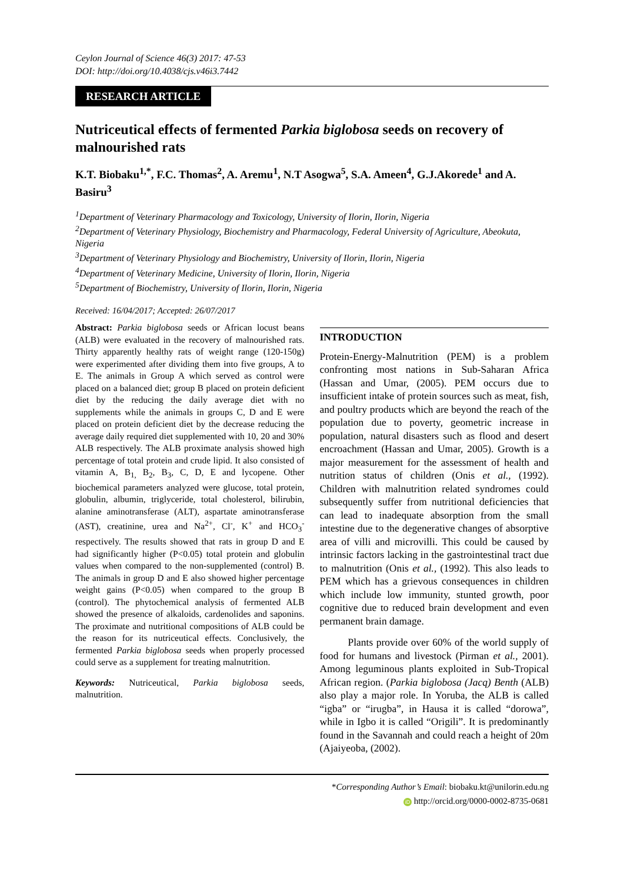Ceylon Journal of Science 46(3) 2017: 47-53
DOI: http://doi.org/10.4038/cjs.v46i3.7442
RESEARCH ARTICLE
Nutriceutical effects of fermented Parkia biglobosa seeds on recovery of malnourished rats
K.T. Biobaku<sup>1,*</sup>, F.C. Thomas<sup>2</sup>, A. Aremu<sup>1</sup>, N.T Asogwa<sup>5</sup>, S.A. Ameen<sup>4</sup>, G.J.Akorede<sup>1</sup> and A. Basiru<sup>3</sup>
<sup>1</sup> Department of Veterinary Pharmacology and Toxicology, University of Ilorin, Ilorin, Nigeria
<sup>2</sup> Department of Veterinary Physiology, Biochemistry and Pharmacology, Federal University of Agriculture, Abeokuta, Nigeria
<sup>3</sup> Department of Veterinary Physiology and Biochemistry, University of Ilorin, Ilorin, Nigeria
<sup>4</sup> Department of Veterinary Medicine, University of Ilorin, Ilorin, Nigeria
<sup>5</sup> Department of Biochemistry, University of Ilorin, Ilorin, Nigeria
Received: 16/04/2017; Accepted: 26/07/2017
Abstract: Parkia biglobosa seeds or African locust beans (ALB) were evaluated in the recovery of malnourished rats. Thirty apparently healthy rats of weight range (120-150g) were experimented after dividing them into five groups, A to E. The animals in Group A which served as control were placed on a balanced diet; group B placed on protein deficient diet by the reducing the daily average diet with no supplements while the animals in groups C, D and E were placed on protein deficient diet by the decrease reducing the average daily required diet supplemented with 10, 20 and 30% ALB respectively. The ALB proximate analysis showed high percentage of total protein and crude lipid. It also consisted of vitamin A, B<sub>1,</sub> B<sub>2</sub>, B<sub>3</sub>, C, D, E and lycopene. Other biochemical parameters analyzed were glucose, total protein, globulin, albumin, triglyceride, total cholesterol, bilirubin, alanine aminotransferase (ALT), aspartate aminotransferase (AST), creatinine, urea and Na<sup>2+</sup>, Cl<sup>-</sup>, K<sup>+</sup> and HCO<sub>3</sub><sup>-</sup> respectively. The results showed that rats in group D and E had significantly higher (P<0.05) total protein and globulin values when compared to the non-supplemented (control) B. The animals in group D and E also showed higher percentage weight gains (P<0.05) when compared to the group B (control). The phytochemical analysis of fermented ALB showed the presence of alkaloids, cardenolides and saponins. The proximate and nutritional compositions of ALB could be the reason for its nutriceutical effects. Conclusively, the fermented Parkia biglobosa seeds when properly processed could serve as a supplement for treating malnutrition.
Keywords: Nutriceutical, Parkia biglobosa seeds, malnutrition.
INTRODUCTION
Protein-Energy-Malnutrition (PEM) is a problem confronting most nations in Sub-Saharan Africa (Hassan and Umar, (2005). PEM occurs due to insufficient intake of protein sources such as meat, fish, and poultry products which are beyond the reach of the population due to poverty, geometric increase in population, natural disasters such as flood and desert encroachment (Hassan and Umar, 2005). Growth is a major measurement for the assessment of health and nutrition status of children (Onis et al., (1992). Children with malnutrition related syndromes could subsequently suffer from nutritional deficiencies that can lead to inadequate absorption from the small intestine due to the degenerative changes of absorptive area of villi and microvilli. This could be caused by intrinsic factors lacking in the gastrointestinal tract due to malnutrition (Onis et al., (1992). This also leads to PEM which has a grievous consequences in children which include low immunity, stunted growth, poor cognitive due to reduced brain development and even permanent brain damage.
Plants provide over 60% of the world supply of food for humans and livestock (Pirman et al., 2001). Among leguminous plants exploited in Sub-Tropical African region. (Parkia biglobosa (Jacq) Benth (ALB) also play a major role. In Yoruba, the ALB is called “igba” or “irugba”, in Hausa it is called “dorowa”, while in Igbo it is called “Origili”. It is predominantly found in the Savannah and could reach a height of 20m (Ajaiyeoba, (2002).
*Corresponding Author’s Email: biobaku.kt@unilorin.edu.ng
iD http://orcid.org/0000-0002-8735-0681